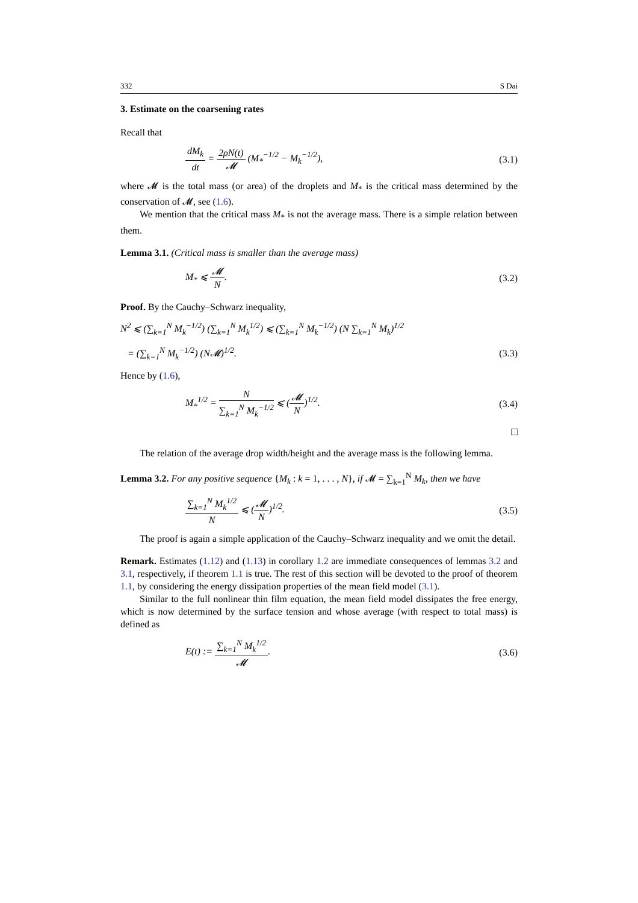332 S Dai
3. Estimate on the coarsening rates
Recall that
dM<sub>k</sub> dt = 2ρN(t) 𝓜 (M<sub>*</sub><sup>−1/2</sup> − M<sub>k</sub><sup>−1/2</sup>),
(3.1)
where 𝓜 is the total mass (or area) of the droplets and M<sub>*</sub> is the critical mass determined by the conservation of 𝓜, see (1.6).
We mention that the critical mass M<sub>*</sub> is not the average mass. There is a simple relation between them.
Lemma 3.1. (Critical mass is smaller than the average mass)
M<sub>*</sub> ⩽ 𝓜 N. (3.2)
Proof. By the Cauchy–Schwarz inequality,
N<sup>2</sup> ⩽ (∑<sub>k=1</sub><sup>N</sup> M<sub>k</sub><sup>−1/2</sup>) (∑<sub>k=1</sub><sup>N</sup> M<sub>k</sub><sup>1/2</sup>) ⩽ (∑<sub>k=1</sub><sup>N</sup> M<sub>k</sub><sup>−1/2</sup>) (N ∑<sub>k=1</sub><sup>N</sup> M<sub>k</sub>)<sup>1/2</sup>
= (∑<sub>k=1</sub><sup>N</sup> M<sub>k</sub><sup>−1/2</sup>) (N𝓜)<sup>1/2</sup>. (3.3)
Hence by (1.6),
M<sub>*</sub><sup>1/2</sup> = N ∑<sub>k=1</sub><sup>N</sup> M<sub>k</sub><sup>−1/2</sup> ⩽ (𝓜 N)<sup>1/2</sup>.
(3.4)
□
The relation of the average drop width/height and the average mass is the following lemma.
Lemma 3.2. For any positive sequence {M<sub>k</sub> : k = 1, . . . , N}, if 𝓜 = ∑<sub>k=1</sub><sup>N</sup> M<sub>k</sub>, then we have
∑<sub>k=1</sub><sup>N</sup> M<sub>k</sub><sup>1/2</sup> N ⩽ (𝓜 N)<sup>1/2</sup>. (3.5)
The proof is again a simple application of the Cauchy–Schwarz inequality and we omit the detail.
Remark. Estimates (1.12) and (1.13) in corollary 1.2 are immediate consequences of lemmas 3.2 and 3.1, respectively, if theorem 1.1 is true. The rest of this section will be devoted to the proof of theorem 1.1, by considering the energy dissipation properties of the mean field model (3.1).
Similar to the full nonlinear thin film equation, the mean field model dissipates the free energy, which is now determined by the surface tension and whose average (with respect to total mass) is defined as
E(t) := ∑<sub>k=1</sub><sup>N</sup> M<sub>k</sub><sup>1/2</sup> 𝓜. (3.6)